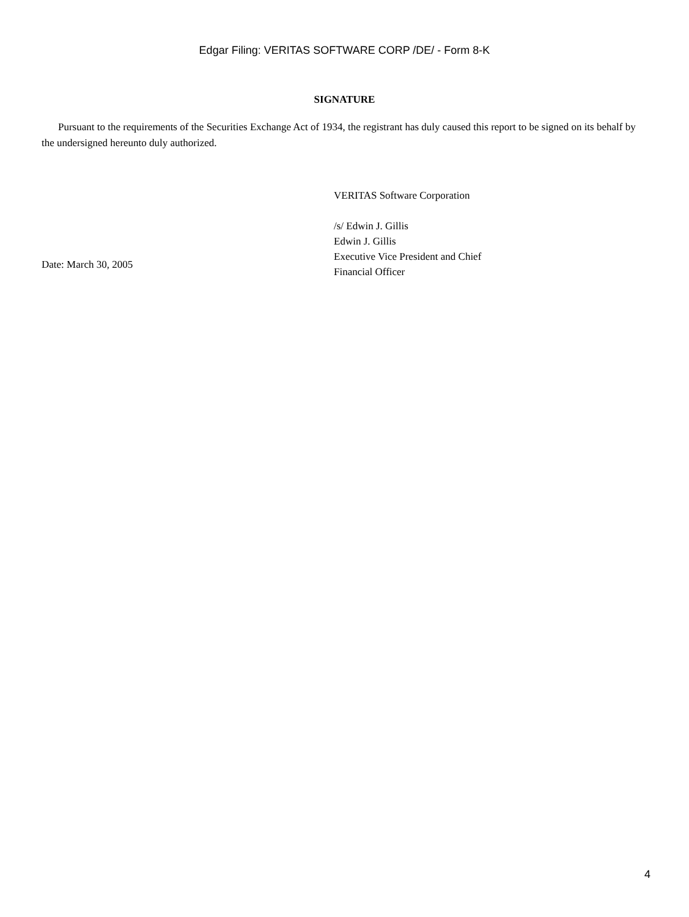Edgar Filing: VERITAS SOFTWARE CORP /DE/ - Form 8-K
SIGNATURE
Pursuant to the requirements of the Securities Exchange Act of 1934, the registrant has duly caused this report to be signed on its behalf by the undersigned hereunto duly authorized.
Date: March 30, 2005 VERITAS Software Corporation
/s/ Edwin J. Gillis
Edwin J. Gillis
Executive Vice President and Chief
Financial Officer
4